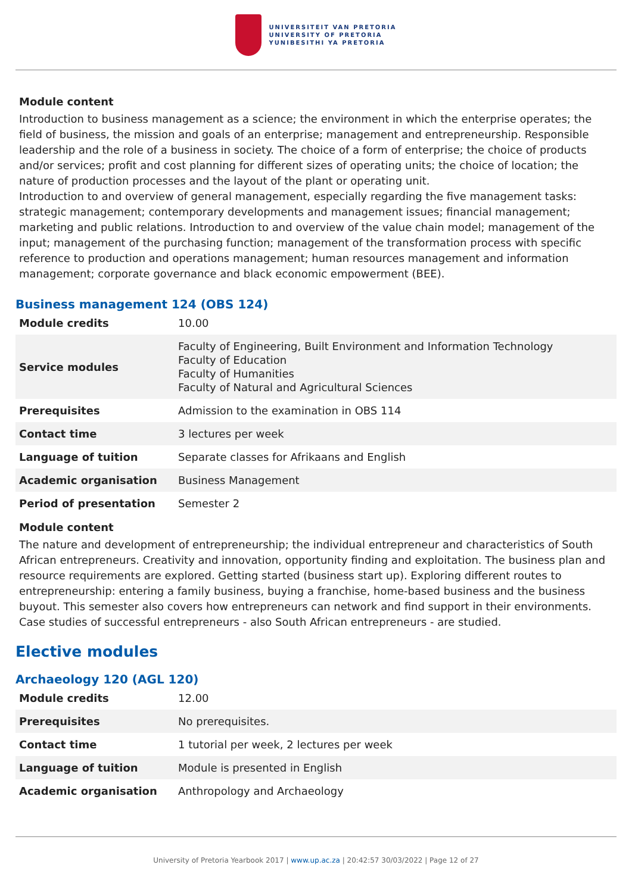UNIVERSITEIT VAN PRETORIA
UNIVERSITY OF PRETORIA
YUNIBESITHI YA PRETORIA
Module content
Introduction to business management as a science; the environment in which the enterprise operates; the field of business, the mission and goals of an enterprise; management and entrepreneurship. Responsible leadership and the role of a business in society. The choice of a form of enterprise; the choice of products and/or services; profit and cost planning for different sizes of operating units; the choice of location; the nature of production processes and the layout of the plant or operating unit.
Introduction to and overview of general management, especially regarding the five management tasks: strategic management; contemporary developments and management issues; financial management; marketing and public relations. Introduction to and overview of the value chain model; management of the input; management of the purchasing function; management of the transformation process with specific reference to production and operations management; human resources management and information management; corporate governance and black economic empowerment (BEE).
Business management 124 (OBS 124)
| Module credits | 10.00 |
| Service modules | Faculty of Engineering, Built Environment and Information Technology Faculty of Education Faculty of Humanities Faculty of Natural and Agricultural Sciences |
| Prerequisites | Admission to the examination in OBS 114 |
| Contact time | 3 lectures per week |
| Language of tuition | Separate classes for Afrikaans and English |
| Academic organisation | Business Management |
| Period of presentation | Semester 2 |
Module content
The nature and development of entrepreneurship; the individual entrepreneur and characteristics of South African entrepreneurs. Creativity and innovation, opportunity finding and exploitation. The business plan and resource requirements are explored. Getting started (business start up). Exploring different routes to entrepreneurship: entering a family business, buying a franchise, home-based business and the business buyout. This semester also covers how entrepreneurs can network and find support in their environments. Case studies of successful entrepreneurs - also South African entrepreneurs - are studied.
Elective modules
Archaeology 120 (AGL 120)
| Module credits | 12.00 |
| Prerequisites | No prerequisites. |
| Contact time | 1 tutorial per week, 2 lectures per week |
| Language of tuition | Module is presented in English |
| Academic organisation | Anthropology and Archaeology |
University of Pretoria Yearbook 2017 | www.up.ac.za | 20:42:57 30/03/2022 | Page 12 of 27